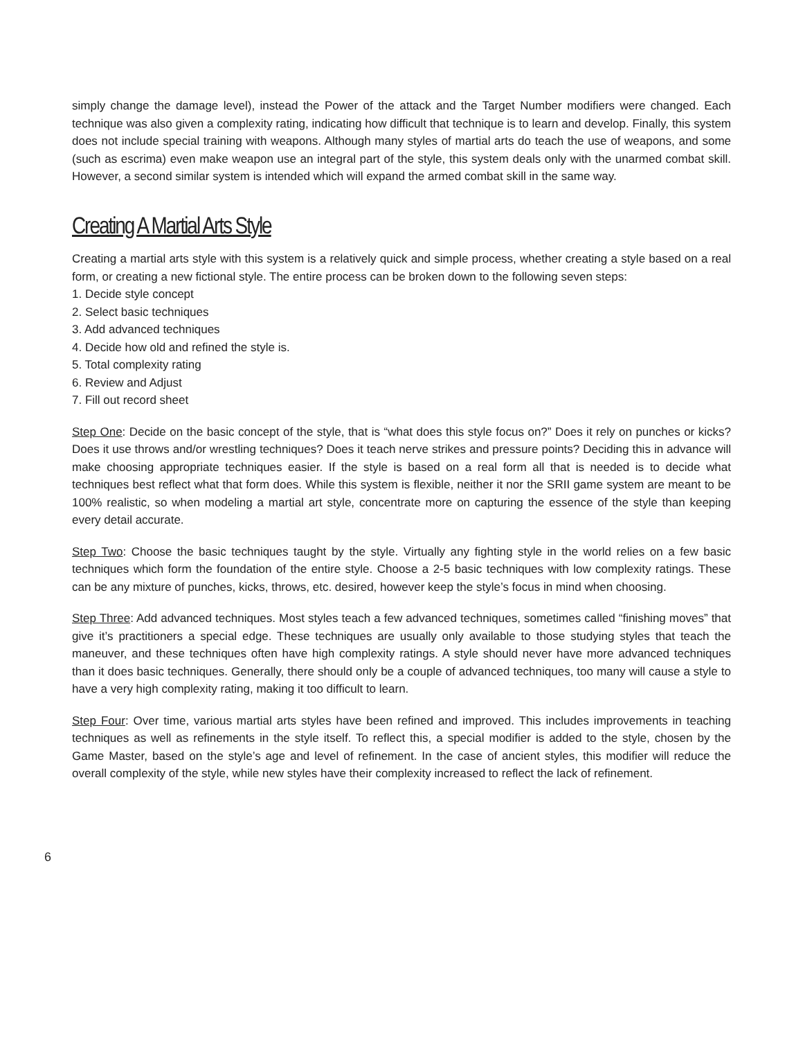simply change the damage level), instead the Power of the attack and the Target Number modifiers were changed. Each technique was also given a complexity rating, indicating how difficult that technique is to learn and develop. Finally, this system does not include special training with weapons. Although many styles of martial arts do teach the use of weapons, and some (such as escrima) even make weapon use an integral part of the style, this system deals only with the unarmed combat skill. However, a second similar system is intended which will expand the armed combat skill in the same way.
Creating A Martial Arts Style
Creating a martial arts style with this system is a relatively quick and simple process, whether creating a style based on a real form, or creating a new fictional style. The entire process can be broken down to the following seven steps:
1. Decide style concept
2. Select basic techniques
3. Add advanced techniques
4. Decide how old and refined the style is.
5. Total complexity rating
6. Review and Adjust
7. Fill out record sheet
Step One: Decide on the basic concept of the style, that is “what does this style focus on?” Does it rely on punches or kicks? Does it use throws and/or wrestling techniques? Does it teach nerve strikes and pressure points? Deciding this in advance will make choosing appropriate techniques easier. If the style is based on a real form all that is needed is to decide what techniques best reflect what that form does. While this system is flexible, neither it nor the SRII game system are meant to be 100% realistic, so when modeling a martial art style, concentrate more on capturing the essence of the style than keeping every detail accurate.
Step Two: Choose the basic techniques taught by the style. Virtually any fighting style in the world relies on a few basic techniques which form the foundation of the entire style. Choose a 2-5 basic techniques with low complexity ratings. These can be any mixture of punches, kicks, throws, etc. desired, however keep the style’s focus in mind when choosing.
Step Three: Add advanced techniques. Most styles teach a few advanced techniques, sometimes called “finishing moves” that give it’s practitioners a special edge. These techniques are usually only available to those studying styles that teach the maneuver, and these techniques often have high complexity ratings. A style should never have more advanced techniques than it does basic techniques. Generally, there should only be a couple of advanced techniques, too many will cause a style to have a very high complexity rating, making it too difficult to learn.
Step Four: Over time, various martial arts styles have been refined and improved. This includes improvements in teaching techniques as well as refinements in the style itself. To reflect this, a special modifier is added to the style, chosen by the Game Master, based on the style’s age and level of refinement. In the case of ancient styles, this modifier will reduce the overall complexity of the style, while new styles have their complexity increased to reflect the lack of refinement.
6